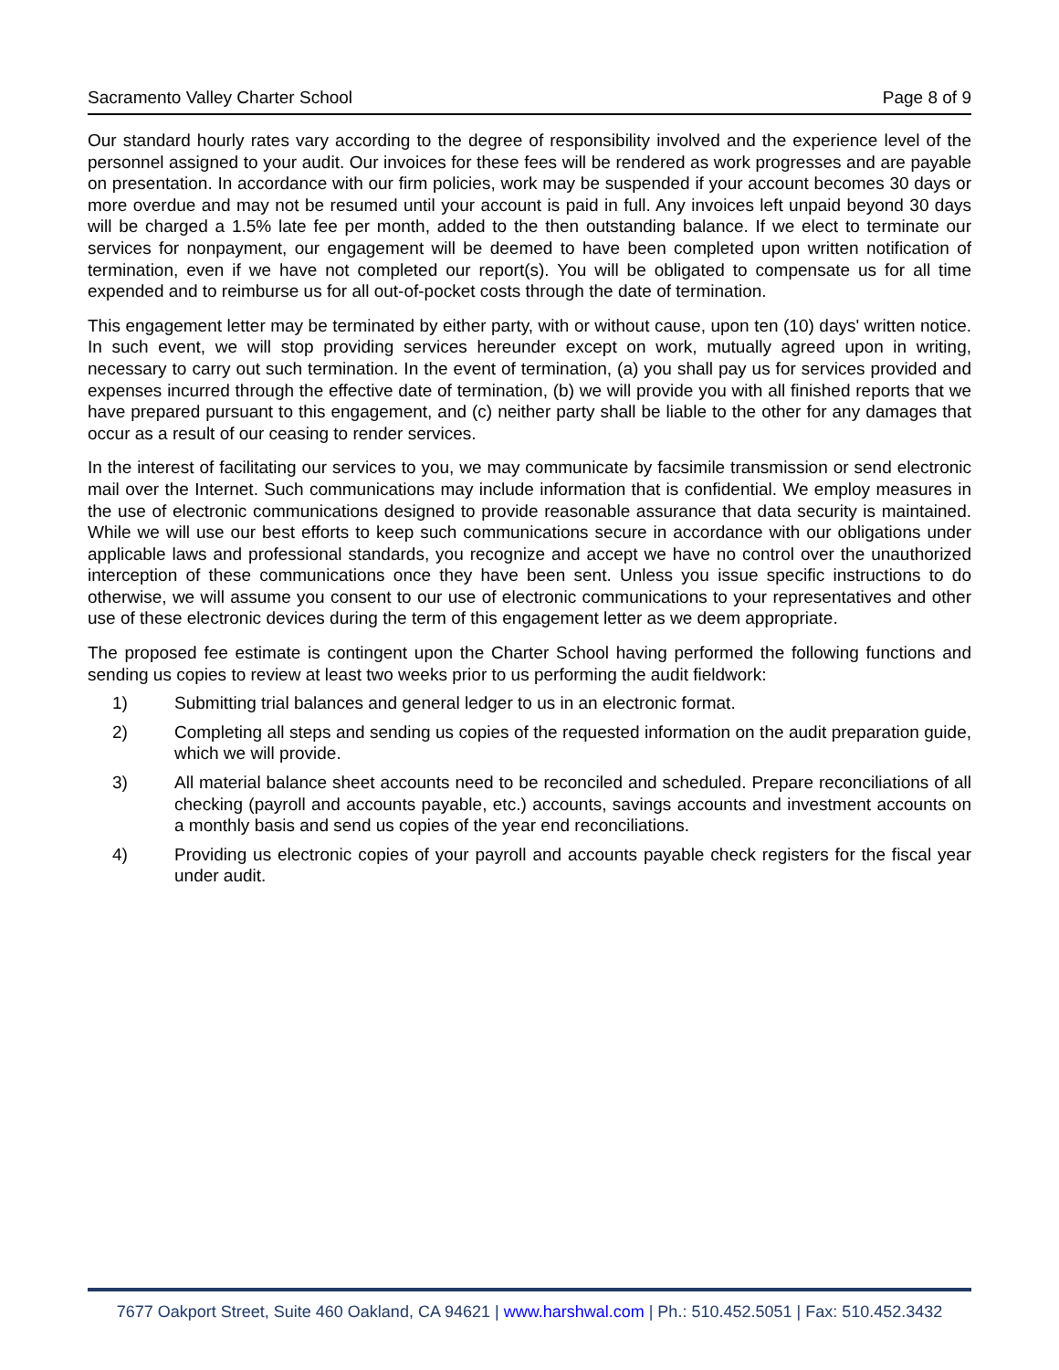Sacramento Valley Charter School Page 8 of 9
Our standard hourly rates vary according to the degree of responsibility involved and the experience level of the personnel assigned to your audit. Our invoices for these fees will be rendered as work progresses and are payable on presentation. In accordance with our firm policies, work may be suspended if your account becomes 30 days or more overdue and may not be resumed until your account is paid in full. Any invoices left unpaid beyond 30 days will be charged a 1.5% late fee per month, added to the then outstanding balance. If we elect to terminate our services for nonpayment, our engagement will be deemed to have been completed upon written notification of termination, even if we have not completed our report(s). You will be obligated to compensate us for all time expended and to reimburse us for all out-of-pocket costs through the date of termination.
This engagement letter may be terminated by either party, with or without cause, upon ten (10) days' written notice. In such event, we will stop providing services hereunder except on work, mutually agreed upon in writing, necessary to carry out such termination. In the event of termination, (a) you shall pay us for services provided and expenses incurred through the effective date of termination, (b) we will provide you with all finished reports that we have prepared pursuant to this engagement, and (c) neither party shall be liable to the other for any damages that occur as a result of our ceasing to render services.
In the interest of facilitating our services to you, we may communicate by facsimile transmission or send electronic mail over the Internet. Such communications may include information that is confidential. We employ measures in the use of electronic communications designed to provide reasonable assurance that data security is maintained. While we will use our best efforts to keep such communications secure in accordance with our obligations under applicable laws and professional standards, you recognize and accept we have no control over the unauthorized interception of these communications once they have been sent. Unless you issue specific instructions to do otherwise, we will assume you consent to our use of electronic communications to your representatives and other use of these electronic devices during the term of this engagement letter as we deem appropriate.
The proposed fee estimate is contingent upon the Charter School having performed the following functions and sending us copies to review at least two weeks prior to us performing the audit fieldwork:
1) Submitting trial balances and general ledger to us in an electronic format.
2) Completing all steps and sending us copies of the requested information on the audit preparation guide, which we will provide.
3) All material balance sheet accounts need to be reconciled and scheduled. Prepare reconciliations of all checking (payroll and accounts payable, etc.) accounts, savings accounts and investment accounts on a monthly basis and send us copies of the year end reconciliations.
4) Providing us electronic copies of your payroll and accounts payable check registers for the fiscal year under audit.
7677 Oakport Street, Suite 460 Oakland, CA 94621 | www.harshwal.com | Ph.: 510.452.5051 | Fax: 510.452.3432